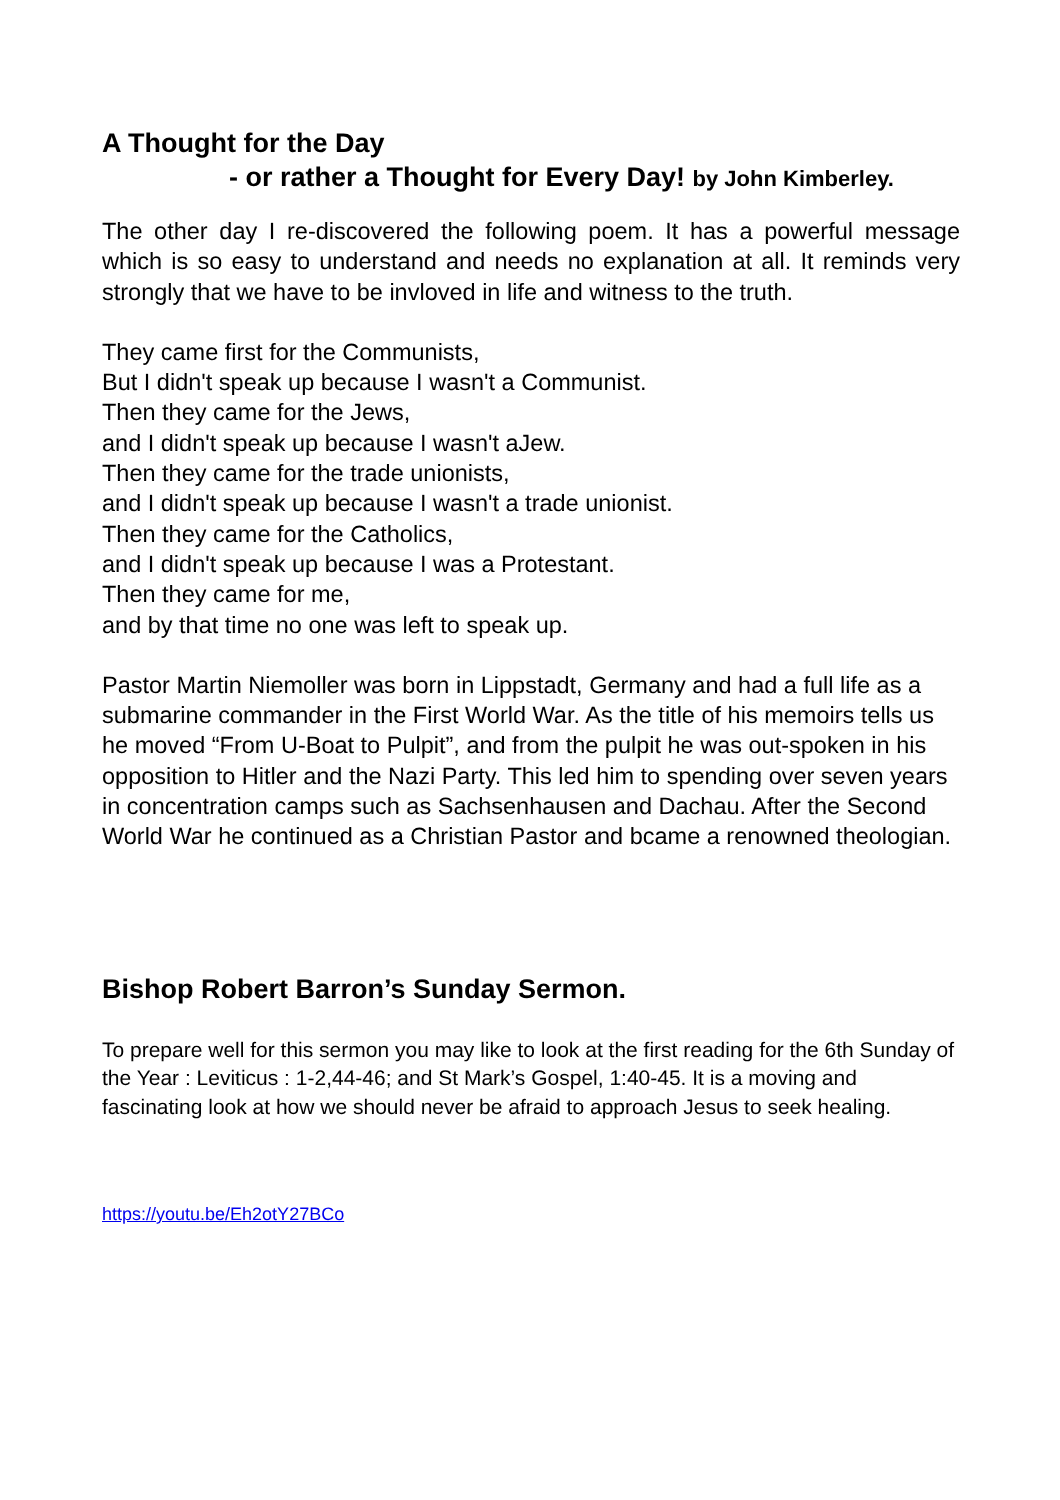A Thought for the Day
- or rather a Thought for Every Day! by John Kimberley.
The other day I re-discovered the following poem. It has a powerful message which is so easy to understand and needs no explanation at all. It reminds very strongly that we have to be invloved in life and witness to the truth.
They came first for the Communists,
But I didn't speak up because I wasn't a Communist.
Then they came for the Jews,
and I didn't speak up because I wasn't aJew.
Then they came for the trade unionists,
and I didn't speak up because I wasn't a trade unionist.
Then they came for the Catholics,
and I didn't speak up because I was a Protestant.
Then they came for me,
and by that time no one was left to speak up.
Pastor Martin Niemoller was born in Lippstadt, Germany and had a full life as a submarine commander in the First World War. As the title of his memoirs tells us he moved “From U-Boat to Pulpit”, and from the pulpit he was out-spoken in his opposition to Hitler and the Nazi Party. This led him to spending over seven years in concentration camps such as Sachsenhausen and Dachau. After the Second World War he continued as a Christian Pastor and bcame a renowned theologian.
Bishop Robert Barron’s Sunday Sermon.
To prepare well for this sermon you may like to look at the first reading for the 6th Sunday of the Year : Leviticus : 1-2,44-46; and St Mark’s Gospel, 1:40-45. It is a moving and fascinating look at how we should never be afraid to approach Jesus to seek healing.
https://youtu.be/Eh2otY27BCo